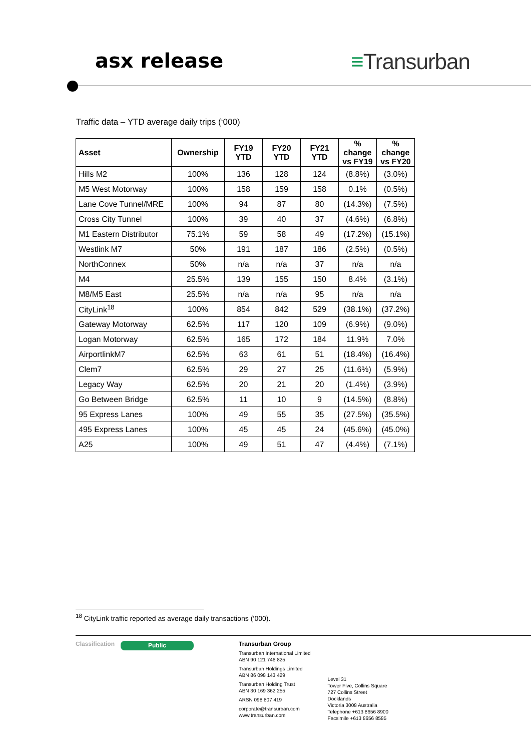asx release ≡Transurban
Traffic data – YTD average daily trips (‘000)
| Asset | Ownership | FY19 YTD | FY20 YTD | FY21 YTD | % change vs FY19 | % change vs FY20 |
| --- | --- | --- | --- | --- | --- | --- |
| Hills M2 | 100% | 136 | 128 | 124 | (8.8%) | (3.0%) |
| M5 West Motorway | 100% | 158 | 159 | 158 | 0.1% | (0.5%) |
| Lane Cove Tunnel/MRE | 100% | 94 | 87 | 80 | (14.3%) | (7.5%) |
| Cross City Tunnel | 100% | 39 | 40 | 37 | (4.6%) | (6.8%) |
| M1 Eastern Distributor | 75.1% | 59 | 58 | 49 | (17.2%) | (15.1%) |
| Westlink M7 | 50% | 191 | 187 | 186 | (2.5%) | (0.5%) |
| NorthConnex | 50% | n/a | n/a | 37 | n/a | n/a |
| M4 | 25.5% | 139 | 155 | 150 | 8.4% | (3.1%) |
| M8/M5 East | 25.5% | n/a | n/a | 95 | n/a | n/a |
| CityLink<sup>18</sup> | 100% | 854 | 842 | 529 | (38.1%) | (37.2%) |
| Gateway Motorway | 62.5% | 117 | 120 | 109 | (6.9%) | (9.0%) |
| Logan Motorway | 62.5% | 165 | 172 | 184 | 11.9% | 7.0% |
| AirportlinkM7 | 62.5% | 63 | 61 | 51 | (18.4%) | (16.4%) |
| Clem7 | 62.5% | 29 | 27 | 25 | (11.6%) | (5.9%) |
| Legacy Way | 62.5% | 20 | 21 | 20 | (1.4%) | (3.9%) |
| Go Between Bridge | 62.5% | 11 | 10 | 9 | (14.5%) | (8.8%) |
| 95 Express Lanes | 100% | 49 | 55 | 35 | (27.5%) | (35.5%) |
| 495 Express Lanes | 100% | 45 | 45 | 24 | (45.6%) | (45.0%) |
| A25 | 100% | 49 | 51 | 47 | (4.4%) | (7.1%) |
<sup>18</sup> CityLink traffic reported as average daily transactions (‘000).
Classification
Public
Transurban Group
Transurban International Limited
ABN 90 121 746 825
Transurban Holdings Limited
ABN 86 098 143 429
Transurban Holding Trust
ABN 30 169 362 255
ARSN 098 807 419
corporate@transurban.com
www.transurban.com
Level 31
Tower Five, Collins Square
727 Collins Street
Docklands
Victoria 3008 Australia
Telephone +613 8656 8900
Facsimile +613 8656 8585